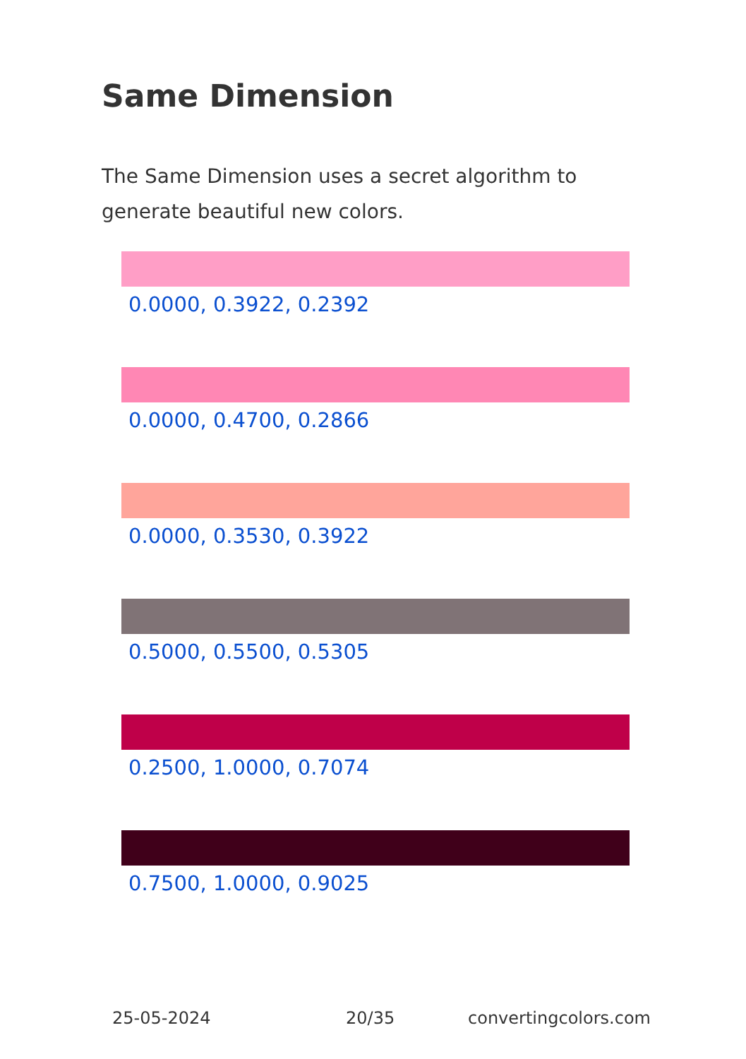Same Dimension
The Same Dimension uses a secret algorithm to generate beautiful new colors.
0.0000, 0.3922, 0.2392
0.0000, 0.4700, 0.2866
0.0000, 0.3530, 0.3922
0.5000, 0.5500, 0.5305
0.2500, 1.0000, 0.7074
0.7500, 1.0000, 0.9025
25-05-2024 20/35 convertingcolors.com